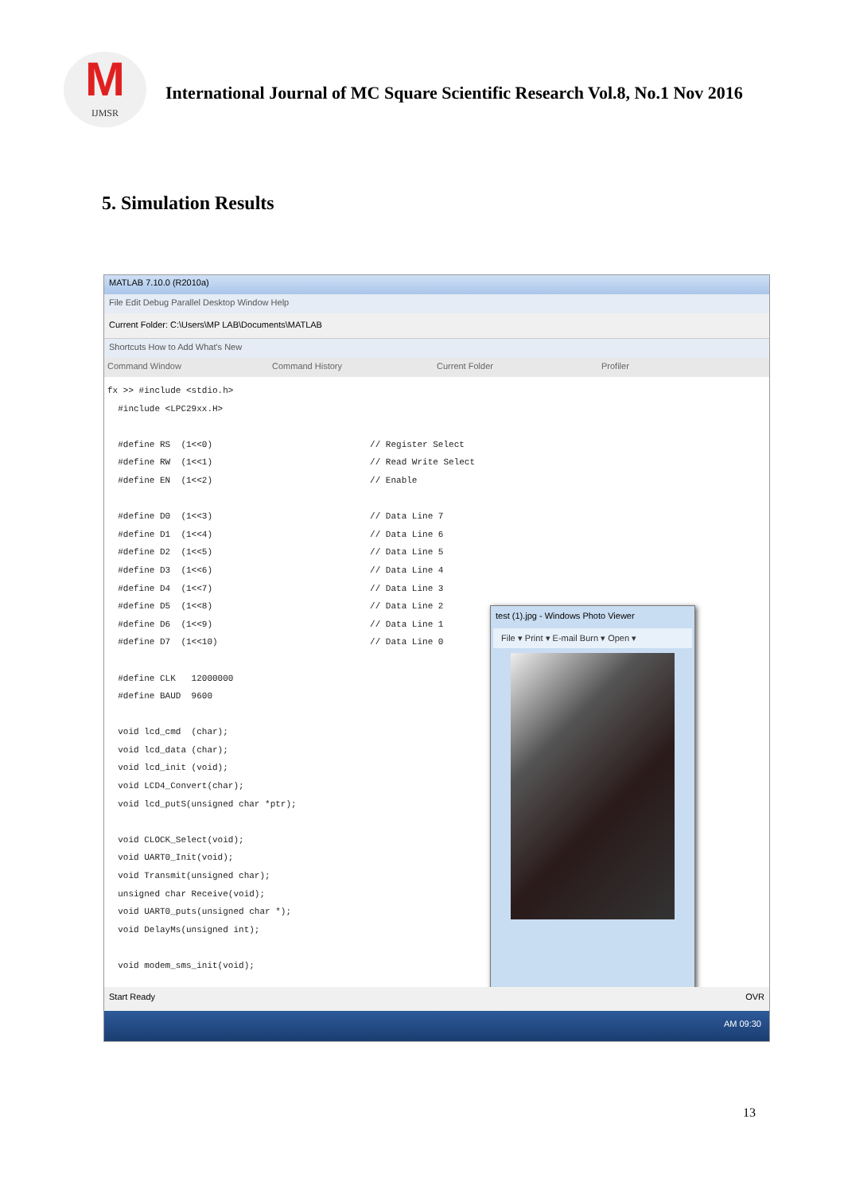M
IJMSR
International Journal of MC Square Scientific Research Vol.8, No.1 Nov 2016
5. Simulation Results
MATLAB 7.10.0 (R2010a)
File Edit Debug Parallel Desktop Window Help
Current Folder: C:\Users\MP LAB\Documents\MATLAB
Shortcuts How to Add What's New
Command Window Command History Current Folder Profiler
fx >> #include <stdio.h>
  #include <LPC29xx.H>

  #define RS  (1<<0)                              // Register Select
  #define RW  (1<<1)                              // Read Write Select
  #define EN  (1<<2)                              // Enable

  #define D0  (1<<3)                              // Data Line 7
  #define D1  (1<<4)                              // Data Line 6
  #define D2  (1<<5)                              // Data Line 5
  #define D3  (1<<6)                              // Data Line 4
  #define D4  (1<<7)                              // Data Line 3
  #define D5  (1<<8)                              // Data Line 2
  #define D6  (1<<9)                              // Data Line 1
  #define D7  (1<<10)                             // Data Line 0

  #define CLK   12000000
  #define BAUD  9600

  void lcd_cmd  (char);
  void lcd_data (char);
  void lcd_init (void);
  void LCD4_Convert(char);
  void lcd_putS(unsigned char *ptr);

  void CLOCK_Select(void);
  void UART0_Init(void);
  void Transmit(unsigned char);
  unsigned char Receive(void);
  void UART0_puts(unsigned char *);
  void DelayMs(unsigned int);

  void modem_sms_init(void);
test (1).jpg - Windows Photo Viewer
File ▾ Print ▾ E-mail Burn ▾ Open ▾
Start Ready OVR
AM 09:30
13